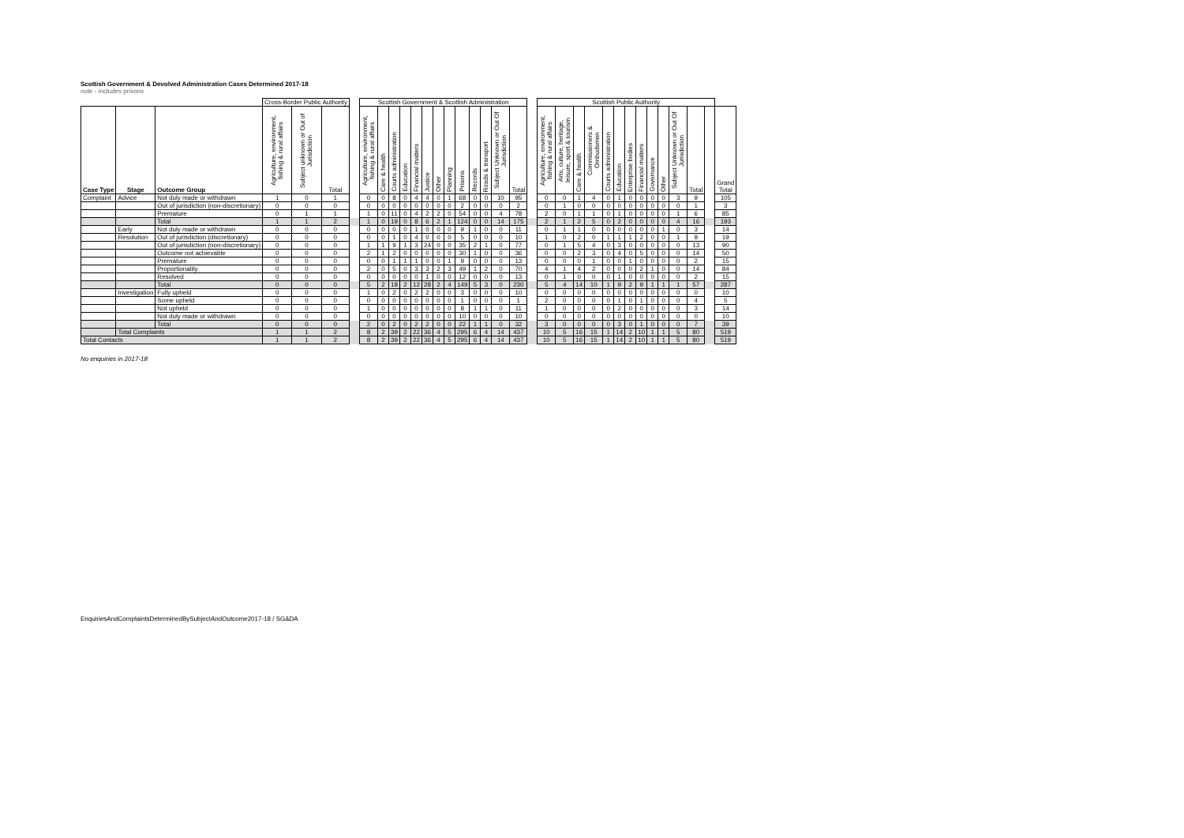Scottish Government & Devolved Administration Cases Determined 2017-18
note - includes prisons
| | | | Cross-Border Public Authority | | | | Scottish Government & Scottish Administration | | | | | | | | | | | | | | Scottish Public Authority | | | | | | | | | | | | | | |
| --- | --- | --- | --- | --- | --- | --- | --- | --- | --- | --- | --- | --- | --- | --- | --- | --- | --- | --- | --- | --- | --- | --- | --- | --- | --- | --- | --- | --- | --- | --- | --- | --- | --- | --- | --- |
| Case Type | Stage | Outcome Group | Agriculture, environment, fishing & rural affairs | Subject unknown or Out of Jurisdiction | Total | | Agriculture, environment, fishing & rural affairs | Care & health | Courts administration | Education | Financial matters | Justice | Other | Planning | Prisons | Records | Roads & transport | Subject Unknown or Out Of Jurisdiction | Total | | Agriculture, environment, fishing & rural affairs | Arts, culture, heritage, leisure, sport & tourism | Care & health | Commissioners & Ombudsmen | Courts administration | Education | Enterprise bodies | Financial matters | Governance | Other | Subject Unknown or Out Of Jurisdiction | Total | | Grand Total | |
| Complaint | Advice | Not duly made or withdrawn | 1 | 0 | 1 | | 0 | 0 | 8 | 0 | 4 | 4 | 0 | 1 | 68 | 0 | 0 | 10 | 95 | | 0 | 0 | 1 | 4 | 0 | 1 | 0 | 0 | 0 | 0 | 3 | 9 | | 105 | |
| | | Out of jurisdiction (non-discretionary) | 0 | 0 | 0 | | 0 | 0 | 0 | 0 | 0 | 0 | 0 | 0 | 2 | 0 | 0 | 0 | 2 | | 0 | 1 | 0 | 0 | 0 | 0 | 0 | 0 | 0 | 0 | 0 | 1 | | 3 | |
| | | Premature | 0 | 1 | 1 | | 1 | 0 | 11 | 0 | 4 | 2 | 2 | 0 | 54 | 0 | 0 | 4 | 78 | | 2 | 0 | 1 | 1 | 0 | 1 | 0 | 0 | 0 | 0 | 1 | 6 | | 85 | |
| | | Total | 1 | 1 | 2 | | 1 | 0 | 19 | 0 | 8 | 6 | 2 | 1 | 124 | 0 | 0 | 14 | 175 | | 2 | 1 | 2 | 5 | 0 | 2 | 0 | 0 | 0 | 0 | 4 | 16 | | 193 | |
| | Early | Not duly made or withdrawn | 0 | 0 | 0 | | 0 | 0 | 0 | 0 | 1 | 0 | 0 | 0 | 9 | 1 | 0 | 0 | 11 | | 0 | 1 | 1 | 0 | 0 | 0 | 0 | 0 | 0 | 1 | 0 | 3 | | 14 | |
| | Resolution | Out of jurisdiction (discretionary) | 0 | 0 | 0 | | 0 | 0 | 1 | 0 | 4 | 0 | 0 | 0 | 5 | 0 | 0 | 0 | 10 | | 1 | 0 | 2 | 0 | 1 | 1 | 1 | 2 | 0 | 0 | 1 | 9 | | 19 | |
| | | Out of jurisdiction (non-discretionary) | 0 | 0 | 0 | | 1 | 1 | 9 | 1 | 3 | 24 | 0 | 0 | 35 | 2 | 1 | 0 | 77 | | 0 | 1 | 5 | 4 | 0 | 3 | 0 | 0 | 0 | 0 | 0 | 13 | | 90 | |
| | | Outcome not achievable | 0 | 0 | 0 | | 2 | 1 | 2 | 0 | 0 | 0 | 0 | 0 | 30 | 1 | 0 | 0 | 36 | | 0 | 0 | 2 | 3 | 0 | 4 | 0 | 5 | 0 | 0 | 0 | 14 | | 50 | |
| | | Premature | 0 | 0 | 0 | | 0 | 0 | 1 | 1 | 1 | 0 | 0 | 1 | 9 | 0 | 0 | 0 | 13 | | 0 | 0 | 0 | 1 | 0 | 0 | 1 | 0 | 0 | 0 | 0 | 2 | | 15 | |
| | | Proportionality | 0 | 0 | 0 | | 2 | 0 | 5 | 0 | 3 | 3 | 2 | 3 | 49 | 1 | 2 | 0 | 70 | | 4 | 1 | 4 | 2 | 0 | 0 | 0 | 2 | 1 | 0 | 0 | 14 | | 84 | |
| | | Resolved | 0 | 0 | 0 | | 0 | 0 | 0 | 0 | 0 | 1 | 0 | 0 | 12 | 0 | 0 | 0 | 13 | | 0 | 1 | 0 | 0 | 0 | 1 | 0 | 0 | 0 | 0 | 0 | 2 | | 15 | |
| | | Total | 0 | 0 | 0 | | 5 | 2 | 18 | 2 | 12 | 28 | 2 | 4 | 149 | 5 | 3 | 0 | 230 | | 5 | 4 | 14 | 10 | 1 | 9 | 2 | 9 | 1 | 1 | 1 | 57 | | 287 | |
| | Investigation | Fully upheld | 0 | 0 | 0 | | 1 | 0 | 2 | 0 | 2 | 2 | 0 | 0 | 3 | 0 | 0 | 0 | 10 | | 0 | 0 | 0 | 0 | 0 | 0 | 0 | 0 | 0 | 0 | 0 | 0 | | 10 | |
| | | Some upheld | 0 | 0 | 0 | | 0 | 0 | 0 | 0 | 0 | 0 | 0 | 0 | 1 | 0 | 0 | 0 | 1 | | 2 | 0 | 0 | 0 | 0 | 1 | 0 | 1 | 0 | 0 | 0 | 4 | | 5 | |
| | | Not upheld | 0 | 0 | 0 | | 1 | 0 | 0 | 0 | 0 | 0 | 0 | 0 | 8 | 1 | 1 | 0 | 11 | | 1 | 0 | 0 | 0 | 0 | 2 | 0 | 0 | 0 | 0 | 0 | 3 | | 14 | |
| | | Not duly made or withdrawn | 0 | 0 | 0 | | 0 | 0 | 0 | 0 | 0 | 0 | 0 | 0 | 10 | 0 | 0 | 0 | 10 | | 0 | 0 | 0 | 0 | 0 | 0 | 0 | 0 | 0 | 0 | 0 | 0 | | 10 | |
| | | Total | 0 | 0 | 0 | | 2 | 0 | 2 | 0 | 2 | 2 | 0 | 0 | 22 | 1 | 1 | 0 | 32 | | 3 | 0 | 0 | 0 | 0 | 3 | 0 | 1 | 0 | 0 | 0 | 7 | | 39 | |
| | Total Complaints | | 1 | 1 | 2 | | 8 | 2 | 39 | 2 | 22 | 36 | 4 | 5 | 295 | 6 | 4 | 14 | 437 | | 10 | 5 | 16 | 15 | 1 | 14 | 2 | 10 | 1 | 1 | 5 | 80 | | 519 | |
| Total Contacts | | | 1 | 1 | 2 | | 8 | 2 | 39 | 2 | 22 | 36 | 4 | 5 | 295 | 6 | 4 | 14 | 437 | | 10 | 5 | 16 | 15 | 1 | 14 | 2 | 10 | 1 | 1 | 5 | 80 | | 519 | |
No enquiries in 2017-18
EnquiriesAndComplaintsDeterminedBySubjectAndOutcome2017-18 / SG&DA